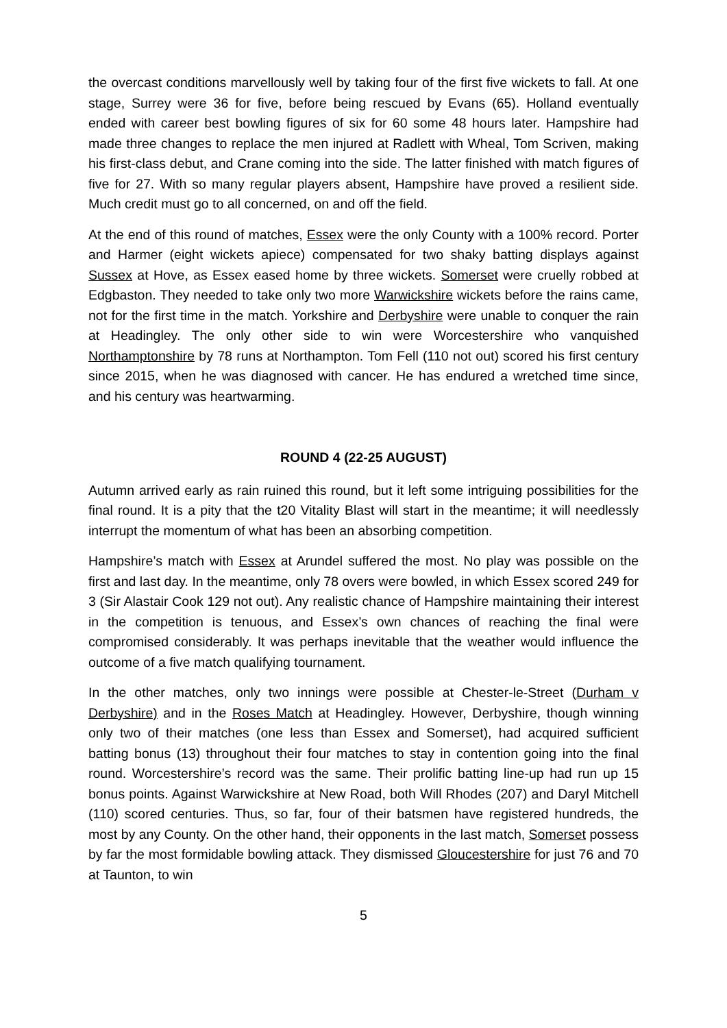the overcast conditions marvellously well by taking four of the first five wickets to fall. At one stage, Surrey were 36 for five, before being rescued by Evans (65). Holland eventually ended with career best bowling figures of six for 60 some 48 hours later. Hampshire had made three changes to replace the men injured at Radlett with Wheal, Tom Scriven, making his first-class debut, and Crane coming into the side. The latter finished with match figures of five for 27. With so many regular players absent, Hampshire have proved a resilient side. Much credit must go to all concerned, on and off the field.
At the end of this round of matches, Essex were the only County with a 100% record. Porter and Harmer (eight wickets apiece) compensated for two shaky batting displays against Sussex at Hove, as Essex eased home by three wickets. Somerset were cruelly robbed at Edgbaston. They needed to take only two more Warwickshire wickets before the rains came, not for the first time in the match. Yorkshire and Derbyshire were unable to conquer the rain at Headingley. The only other side to win were Worcestershire who vanquished Northamptonshire by 78 runs at Northampton. Tom Fell (110 not out) scored his first century since 2015, when he was diagnosed with cancer. He has endured a wretched time since, and his century was heartwarming.
ROUND 4 (22-25 AUGUST)
Autumn arrived early as rain ruined this round, but it left some intriguing possibilities for the final round. It is a pity that the t20 Vitality Blast will start in the meantime; it will needlessly interrupt the momentum of what has been an absorbing competition.
Hampshire’s match with Essex at Arundel suffered the most. No play was possible on the first and last day. In the meantime, only 78 overs were bowled, in which Essex scored 249 for 3 (Sir Alastair Cook 129 not out). Any realistic chance of Hampshire maintaining their interest in the competition is tenuous, and Essex’s own chances of reaching the final were compromised considerably. It was perhaps inevitable that the weather would influence the outcome of a five match qualifying tournament.
In the other matches, only two innings were possible at Chester-le-Street (Durham v Derbyshire) and in the Roses Match at Headingley. However, Derbyshire, though winning only two of their matches (one less than Essex and Somerset), had acquired sufficient batting bonus (13) throughout their four matches to stay in contention going into the final round. Worcestershire’s record was the same. Their prolific batting line-up had run up 15 bonus points. Against Warwickshire at New Road, both Will Rhodes (207) and Daryl Mitchell (110) scored centuries. Thus, so far, four of their batsmen have registered hundreds, the most by any County. On the other hand, their opponents in the last match, Somerset possess by far the most formidable bowling attack. They dismissed Gloucestershire for just 76 and 70 at Taunton, to win
5